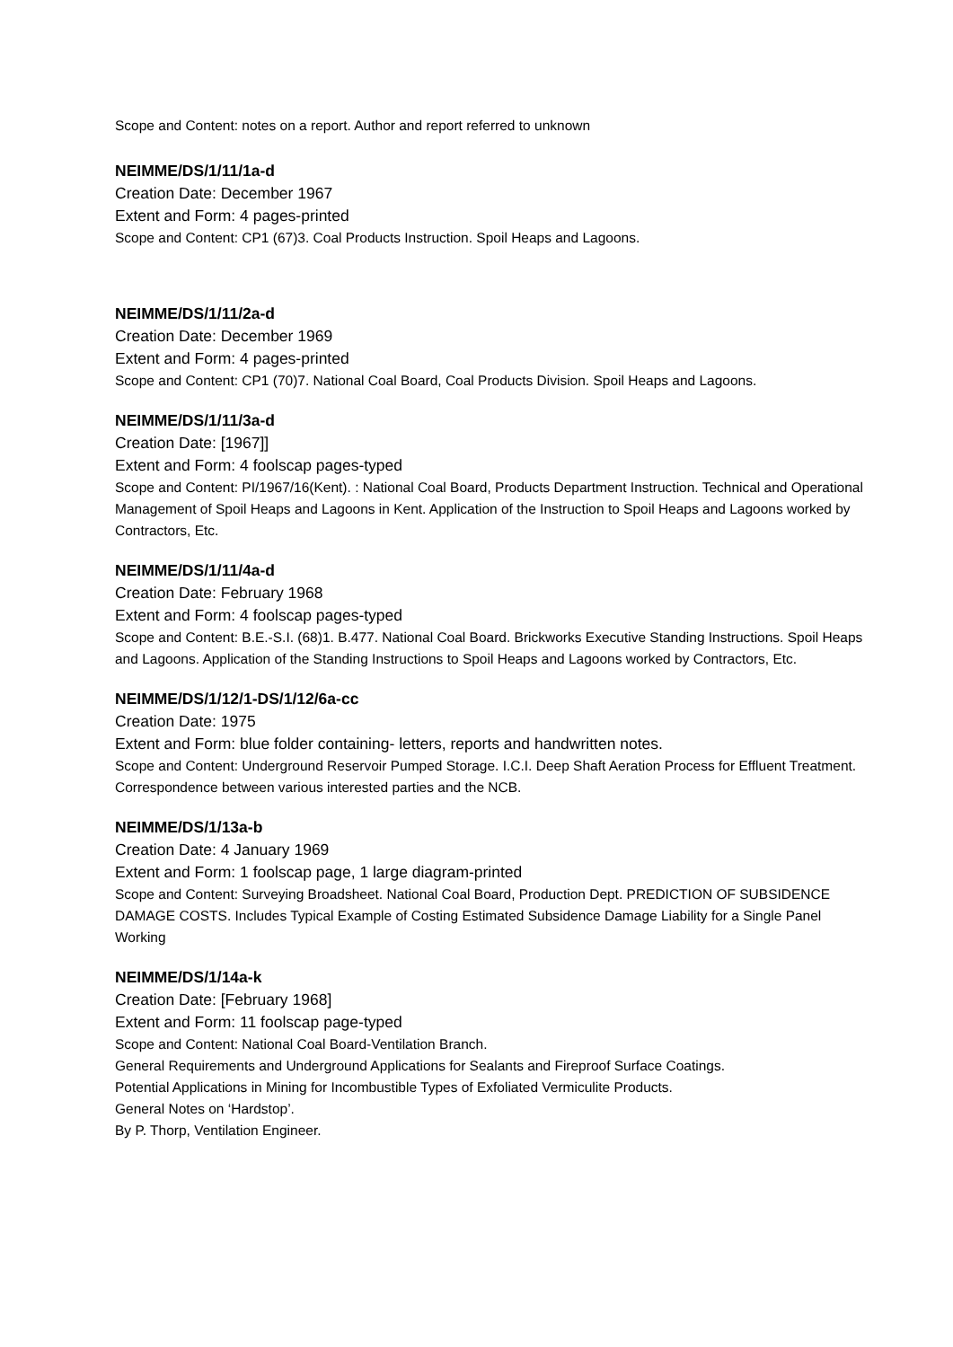Scope and Content: notes on a report. Author and report referred to unknown
NEIMME/DS/1/11/1a-d
Creation Date: December 1967
Extent and Form: 4 pages-printed
Scope and Content: CP1 (67)3. Coal Products Instruction. Spoil Heaps and Lagoons.
NEIMME/DS/1/11/2a-d
Creation Date: December 1969
Extent and Form: 4 pages-printed
Scope and Content: CP1 (70)7. National Coal Board, Coal Products Division. Spoil Heaps and Lagoons.
NEIMME/DS/1/11/3a-d
Creation Date: [1967]]
Extent and Form: 4 foolscap pages-typed
Scope and Content: PI/1967/16(Kent). : National Coal Board, Products Department Instruction. Technical and Operational Management of Spoil Heaps and Lagoons in Kent. Application of the Instruction to Spoil Heaps and Lagoons worked by Contractors, Etc.
NEIMME/DS/1/11/4a-d
Creation Date: February 1968
Extent and Form: 4 foolscap pages-typed
Scope and Content: B.E.-S.I. (68)1. B.477. National Coal Board. Brickworks Executive Standing Instructions. Spoil Heaps and Lagoons. Application of the Standing Instructions to Spoil Heaps and Lagoons worked by Contractors, Etc.
NEIMME/DS/1/12/1-DS/1/12/6a-cc
Creation Date: 1975
Extent and Form: blue folder containing- letters, reports and handwritten notes.
Scope and Content: Underground Reservoir Pumped Storage. I.C.I. Deep Shaft Aeration Process for Effluent Treatment. Correspondence between various interested parties and the NCB.
NEIMME/DS/1/13a-b
Creation Date: 4 January 1969
Extent and Form: 1 foolscap page, 1 large diagram-printed
Scope and Content: Surveying Broadsheet. National Coal Board, Production Dept. PREDICTION OF SUBSIDENCE DAMAGE COSTS. Includes Typical Example of Costing Estimated Subsidence Damage Liability for a Single Panel Working
NEIMME/DS/1/14a-k
Creation Date: [February 1968]
Extent and Form: 11 foolscap page-typed
Scope and Content: National Coal Board-Ventilation Branch.
General Requirements and Underground Applications for Sealants and Fireproof Surface Coatings.
Potential Applications in Mining for Incombustible Types of Exfoliated Vermiculite Products.
General Notes on ‘Hardstop’.
By P. Thorp, Ventilation Engineer.